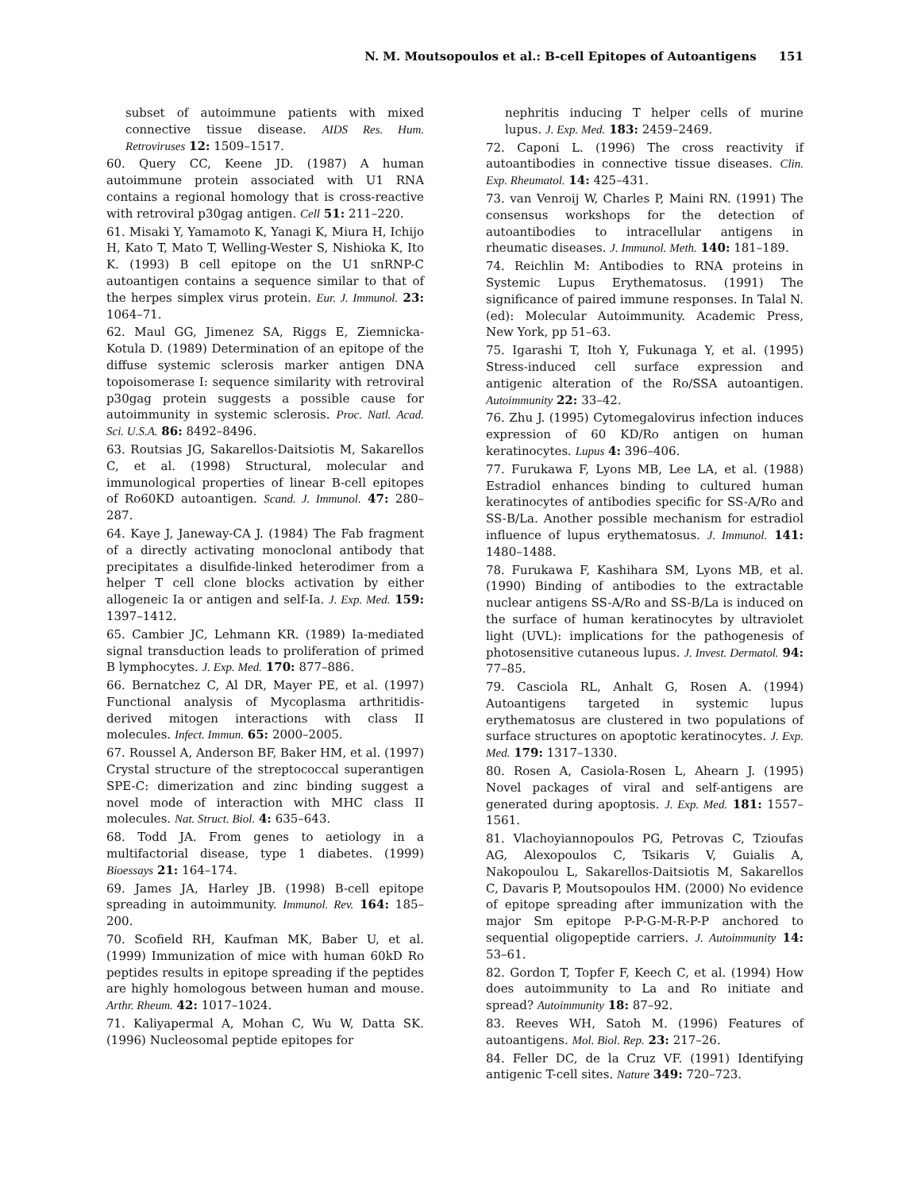N. M. Moutsopoulos et al.: B-cell Epitopes of Autoantigens 151
subset of autoimmune patients with mixed connective tissue disease. AIDS Res. Hum. Retroviruses 12: 1509–1517.
60. Query CC, Keene JD. (1987) A human autoimmune protein associated with U1 RNA contains a regional homology that is cross-reactive with retroviral p30gag antigen. Cell 51: 211–220.
61. Misaki Y, Yamamoto K, Yanagi K, Miura H, Ichijo H, Kato T, Mato T, Welling-Wester S, Nishioka K, Ito K. (1993) B cell epitope on the U1 snRNP-C autoantigen contains a sequence similar to that of the herpes simplex virus protein. Eur. J. Immunol. 23: 1064–71.
62. Maul GG, Jimenez SA, Riggs E, Ziemnicka-Kotula D. (1989) Determination of an epitope of the diffuse systemic sclerosis marker antigen DNA topoisomerase I: sequence similarity with retroviral p30gag protein suggests a possible cause for autoimmunity in systemic sclerosis. Proc. Natl. Acad. Sci. U.S.A. 86: 8492–8496.
63. Routsias JG, Sakarellos-Daitsiotis M, Sakarellos C, et al. (1998) Structural, molecular and immunological properties of linear B-cell epitopes of Ro60KD autoantigen. Scand. J. Immunol. 47: 280–287.
64. Kaye J, Janeway-CA J. (1984) The Fab fragment of a directly activating monoclonal antibody that precipitates a disulfide-linked heterodimer from a helper T cell clone blocks activation by either allogeneic Ia or antigen and self-Ia. J. Exp. Med. 159: 1397–1412.
65. Cambier JC, Lehmann KR. (1989) Ia-mediated signal transduction leads to proliferation of primed B lymphocytes. J. Exp. Med. 170: 877–886.
66. Bernatchez C, Al DR, Mayer PE, et al. (1997) Functional analysis of Mycoplasma arthritidis-derived mitogen interactions with class II molecules. Infect. Immun. 65: 2000–2005.
67. Roussel A, Anderson BF, Baker HM, et al. (1997) Crystal structure of the streptococcal superantigen SPE-C: dimerization and zinc binding suggest a novel mode of interaction with MHC class II molecules. Nat. Struct. Biol. 4: 635–643.
68. Todd JA. From genes to aetiology in a multifactorial disease, type 1 diabetes. (1999) Bioessays 21: 164–174.
69. James JA, Harley JB. (1998) B-cell epitope spreading in autoimmunity. Immunol. Rev. 164: 185–200.
70. Scofield RH, Kaufman MK, Baber U, et al. (1999) Immunization of mice with human 60kD Ro peptides results in epitope spreading if the peptides are highly homologous between human and mouse. Arthr. Rheum. 42: 1017–1024.
71. Kaliyapermal A, Mohan C, Wu W, Datta SK. (1996) Nucleosomal peptide epitopes for
nephritis inducing T helper cells of murine lupus. J. Exp. Med. 183: 2459–2469.
72. Caponi L. (1996) The cross reactivity if autoantibodies in connective tissue diseases. Clin. Exp. Rheumatol. 14: 425–431.
73. van Venroij W, Charles P, Maini RN. (1991) The consensus workshops for the detection of autoantibodies to intracellular antigens in rheumatic diseases. J. Immunol. Meth. 140: 181–189.
74. Reichlin M: Antibodies to RNA proteins in Systemic Lupus Erythematosus. (1991) The significance of paired immune responses. In Talal N. (ed): Molecular Autoimmunity. Academic Press, New York, pp 51–63.
75. Igarashi T, Itoh Y, Fukunaga Y, et al. (1995) Stress-induced cell surface expression and antigenic alteration of the Ro/SSA autoantigen. Autoimmunity 22: 33–42.
76. Zhu J. (1995) Cytomegalovirus infection induces expression of 60 KD/Ro antigen on human keratinocytes. Lupus 4: 396–406.
77. Furukawa F, Lyons MB, Lee LA, et al. (1988) Estradiol enhances binding to cultured human keratinocytes of antibodies specific for SS-A/Ro and SS-B/La. Another possible mechanism for estradiol influence of lupus erythematosus. J. Immunol. 141: 1480–1488.
78. Furukawa F, Kashihara SM, Lyons MB, et al. (1990) Binding of antibodies to the extractable nuclear antigens SS-A/Ro and SS-B/La is induced on the surface of human keratinocytes by ultraviolet light (UVL): implications for the pathogenesis of photosensitive cutaneous lupus. J. Invest. Dermatol. 94: 77–85.
79. Casciola RL, Anhalt G, Rosen A. (1994) Autoantigens targeted in systemic lupus erythematosus are clustered in two populations of surface structures on apoptotic keratinocytes. J. Exp. Med. 179: 1317–1330.
80. Rosen A, Casiola-Rosen L, Ahearn J. (1995) Novel packages of viral and self-antigens are generated during apoptosis. J. Exp. Med. 181: 1557–1561.
81. Vlachoyiannopoulos PG, Petrovas C, Tzioufas AG, Alexopoulos C, Tsikaris V, Guialis A, Nakopoulou L, Sakarellos-Daitsiotis M, Sakarellos C, Davaris P, Moutsopoulos HM. (2000) No evidence of epitope spreading after immunization with the major Sm epitope P-P-G-M-R-P-P anchored to sequential oligopeptide carriers. J. Autoimmunity 14: 53–61.
82. Gordon T, Topfer F, Keech C, et al. (1994) How does autoimmunity to La and Ro initiate and spread? Autoimmunity 18: 87–92.
83. Reeves WH, Satoh M. (1996) Features of autoantigens. Mol. Biol. Rep. 23: 217–26.
84. Feller DC, de la Cruz VF. (1991) Identifying antigenic T-cell sites. Nature 349: 720–723.